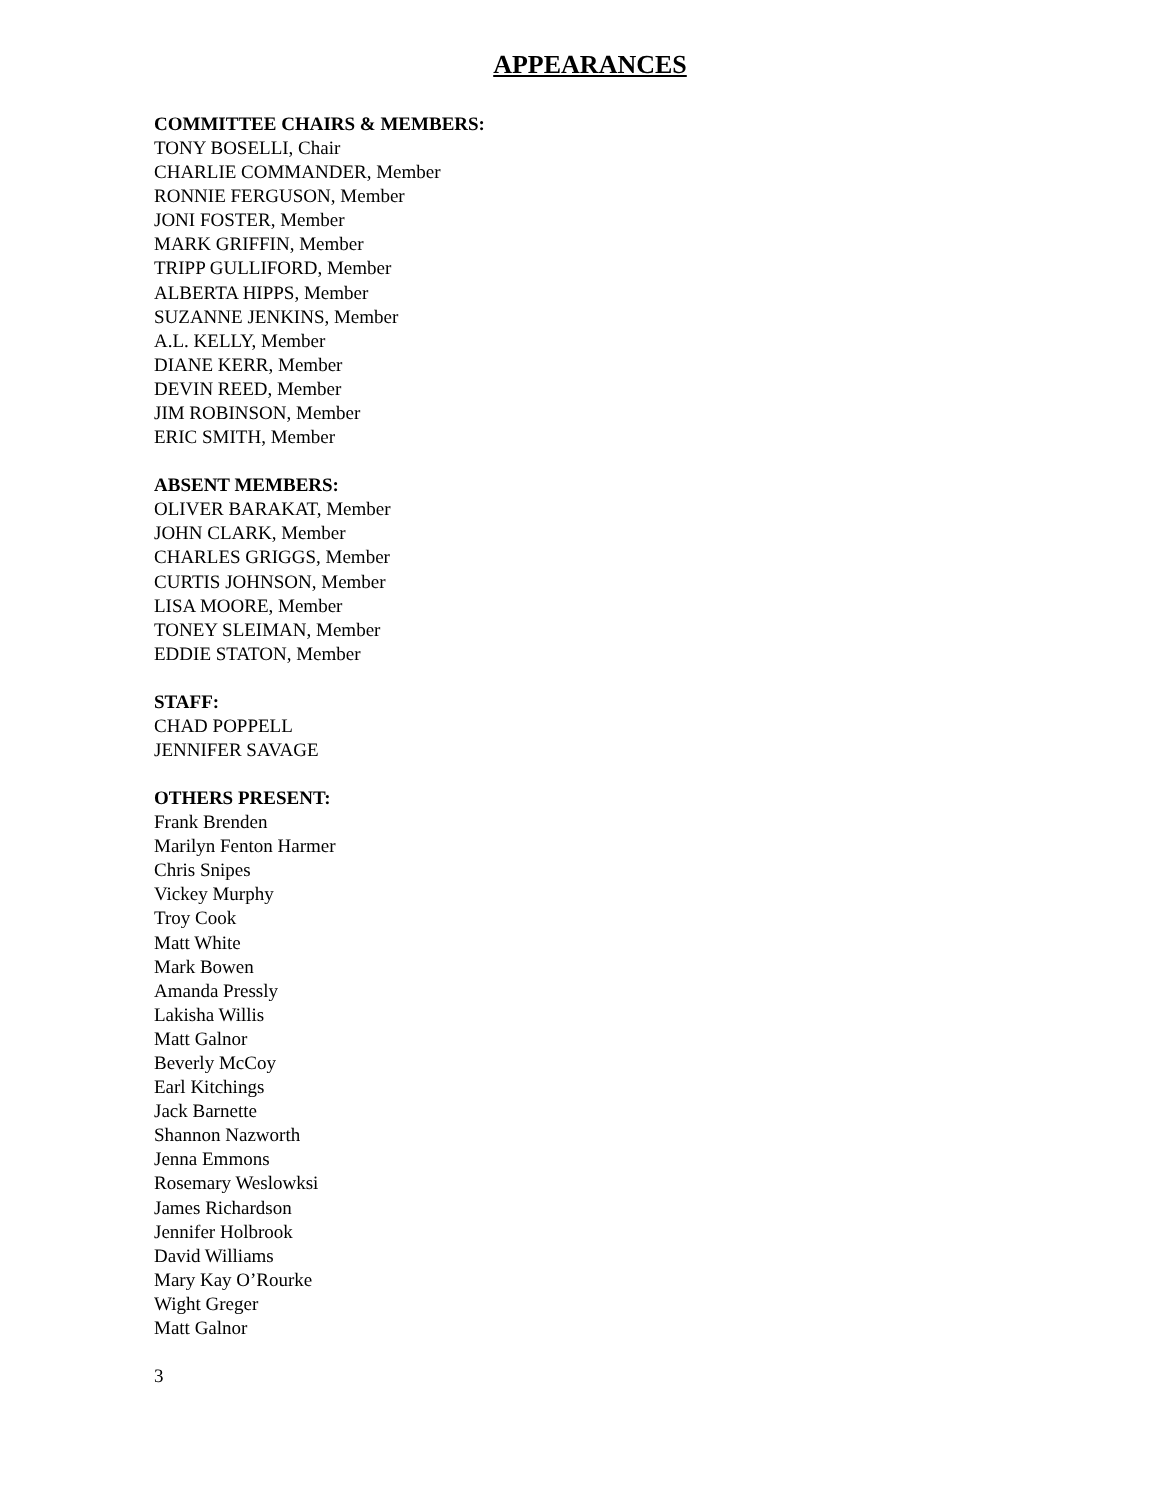APPEARANCES
COMMITTEE CHAIRS & MEMBERS:
TONY BOSELLI, Chair
CHARLIE COMMANDER, Member
RONNIE FERGUSON, Member
JONI FOSTER, Member
MARK GRIFFIN, Member
TRIPP GULLIFORD, Member
ALBERTA HIPPS, Member
SUZANNE JENKINS, Member
A.L. KELLY, Member
DIANE KERR, Member
DEVIN REED, Member
JIM ROBINSON, Member
ERIC SMITH, Member
ABSENT MEMBERS:
OLIVER BARAKAT, Member
JOHN CLARK, Member
CHARLES GRIGGS, Member
CURTIS JOHNSON, Member
LISA MOORE, Member
TONEY SLEIMAN, Member
EDDIE STATON, Member
STAFF:
CHAD POPPELL
JENNIFER SAVAGE
OTHERS PRESENT:
Frank Brenden
Marilyn Fenton Harmer
Chris Snipes
Vickey Murphy
Troy Cook
Matt White
Mark Bowen
Amanda Pressly
Lakisha Willis
Matt Galnor
Beverly McCoy
Earl Kitchings
Jack Barnette
Shannon Nazworth
Jenna Emmons
Rosemary Weslowksi
James Richardson
Jennifer Holbrook
David Williams
Mary Kay O’Rourke
Wight Greger
Matt Galnor
3